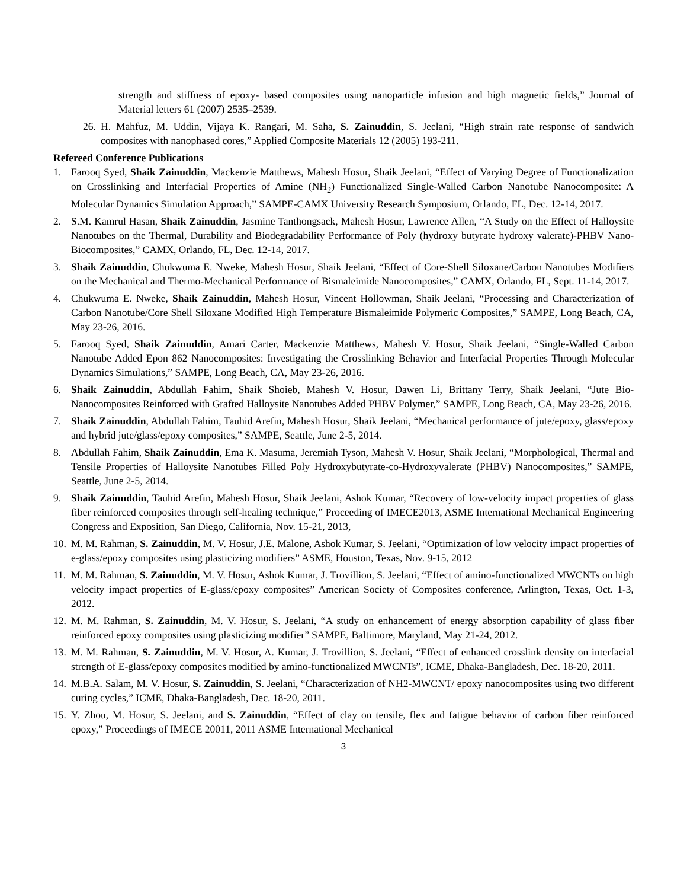strength and stiffness of epoxy- based composites using nanoparticle infusion and high magnetic fields,” Journal of Material letters 61 (2007) 2535–2539.
26. H. Mahfuz, M. Uddin, Vijaya K. Rangari, M. Saha, S. Zainuddin, S. Jeelani, “High strain rate response of sandwich composites with nanophased cores,” Applied Composite Materials 12 (2005) 193-211.
Refereed Conference Publications
1. Farooq Syed, Shaik Zainuddin, Mackenzie Matthews, Mahesh Hosur, Shaik Jeelani, “Effect of Varying Degree of Functionalization on Crosslinking and Interfacial Properties of Amine (NH<sub>2</sub>) Functionalized Single-Walled Carbon Nanotube Nanocomposite: A Molecular Dynamics Simulation Approach,” SAMPE-CAMX University Research Symposium, Orlando, FL, Dec. 12-14, 2017.
2. S.M. Kamrul Hasan, Shaik Zainuddin, Jasmine Tanthongsack, Mahesh Hosur, Lawrence Allen, “A Study on the Effect of Halloysite Nanotubes on the Thermal, Durability and Biodegradability Performance of Poly (hydroxy butyrate hydroxy valerate)-PHBV Nano-Biocomposites,” CAMX, Orlando, FL, Dec. 12-14, 2017.
3. Shaik Zainuddin, Chukwuma E. Nweke, Mahesh Hosur, Shaik Jeelani, “Effect of Core-Shell Siloxane/Carbon Nanotubes Modifiers on the Mechanical and Thermo-Mechanical Performance of Bismaleimide Nanocomposites,” CAMX, Orlando, FL, Sept. 11-14, 2017.
4. Chukwuma E. Nweke, Shaik Zainuddin, Mahesh Hosur, Vincent Hollowman, Shaik Jeelani, “Processing and Characterization of Carbon Nanotube/Core Shell Siloxane Modified High Temperature Bismaleimide Polymeric Composites,” SAMPE, Long Beach, CA, May 23-26, 2016.
5. Farooq Syed, Shaik Zainuddin, Amari Carter, Mackenzie Matthews, Mahesh V. Hosur, Shaik Jeelani, “Single-Walled Carbon Nanotube Added Epon 862 Nanocomposites: Investigating the Crosslinking Behavior and Interfacial Properties Through Molecular Dynamics Simulations,” SAMPE, Long Beach, CA, May 23-26, 2016.
6. Shaik Zainuddin, Abdullah Fahim, Shaik Shoieb, Mahesh V. Hosur, Dawen Li, Brittany Terry, Shaik Jeelani, “Jute Bio-Nanocomposites Reinforced with Grafted Halloysite Nanotubes Added PHBV Polymer,” SAMPE, Long Beach, CA, May 23-26, 2016.
7. Shaik Zainuddin, Abdullah Fahim, Tauhid Arefin, Mahesh Hosur, Shaik Jeelani, “Mechanical performance of jute/epoxy, glass/epoxy and hybrid jute/glass/epoxy composites,” SAMPE, Seattle, June 2-5, 2014.
8. Abdullah Fahim, Shaik Zainuddin, Ema K. Masuma, Jeremiah Tyson, Mahesh V. Hosur, Shaik Jeelani, “Morphological, Thermal and Tensile Properties of Halloysite Nanotubes Filled Poly Hydroxybutyrate-co-Hydroxyvalerate (PHBV) Nanocomposites,” SAMPE, Seattle, June 2-5, 2014.
9. Shaik Zainuddin, Tauhid Arefin, Mahesh Hosur, Shaik Jeelani, Ashok Kumar, “Recovery of low-velocity impact properties of glass fiber reinforced composites through self-healing technique,” Proceeding of IMECE2013, ASME International Mechanical Engineering Congress and Exposition, San Diego, California, Nov. 15-21, 2013,
10. M. M. Rahman, S. Zainuddin, M. V. Hosur, J.E. Malone, Ashok Kumar, S. Jeelani, “Optimization of low velocity impact properties of e-glass/epoxy composites using plasticizing modifiers” ASME, Houston, Texas, Nov. 9-15, 2012
11. M. M. Rahman, S. Zainuddin, M. V. Hosur, Ashok Kumar, J. Trovillion, S. Jeelani, “Effect of amino-functionalized MWCNTs on high velocity impact properties of E-glass/epoxy composites” American Society of Composites conference, Arlington, Texas, Oct. 1-3, 2012.
12. M. M. Rahman, S. Zainuddin, M. V. Hosur, S. Jeelani, “A study on enhancement of energy absorption capability of glass fiber reinforced epoxy composites using plasticizing modifier” SAMPE, Baltimore, Maryland, May 21-24, 2012.
13. M. M. Rahman, S. Zainuddin, M. V. Hosur, A. Kumar, J. Trovillion, S. Jeelani, “Effect of enhanced crosslink density on interfacial strength of E-glass/epoxy composites modified by amino-functionalized MWCNTs”, ICME, Dhaka-Bangladesh, Dec. 18-20, 2011.
14. M.B.A. Salam, M. V. Hosur, S. Zainuddin, S. Jeelani, “Characterization of NH2-MWCNT/ epoxy nanocomposites using two different curing cycles,” ICME, Dhaka-Bangladesh, Dec. 18-20, 2011.
15. Y. Zhou, M. Hosur, S. Jeelani, and S. Zainuddin, “Effect of clay on tensile, flex and fatigue behavior of carbon fiber reinforced epoxy,” Proceedings of IMECE 20011, 2011 ASME International Mechanical
3